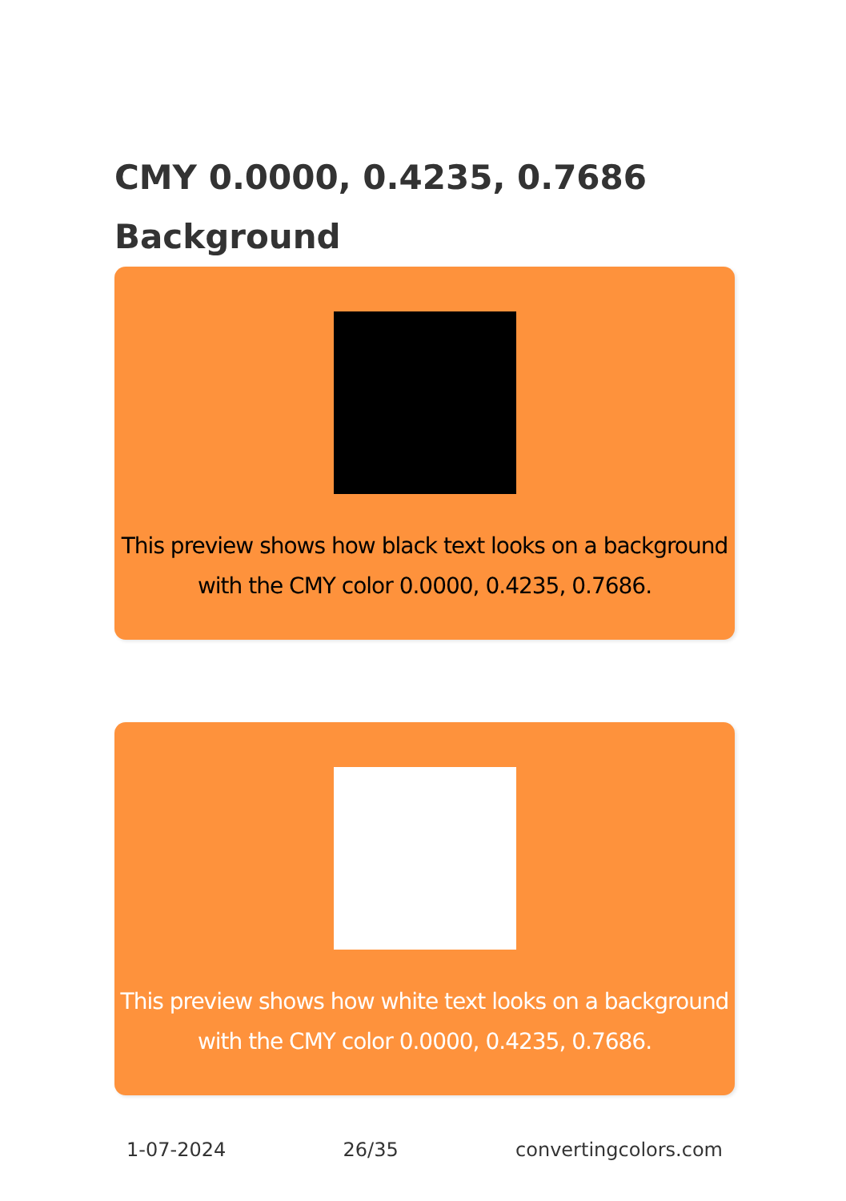CMY 0.0000, 0.4235, 0.7686 Background
This preview shows how black text looks on a background with the CMY color 0.0000, 0.4235, 0.7686.
This preview shows how white text looks on a background with the CMY color 0.0000, 0.4235, 0.7686.
1-07-2024 26/35 convertingcolors.com